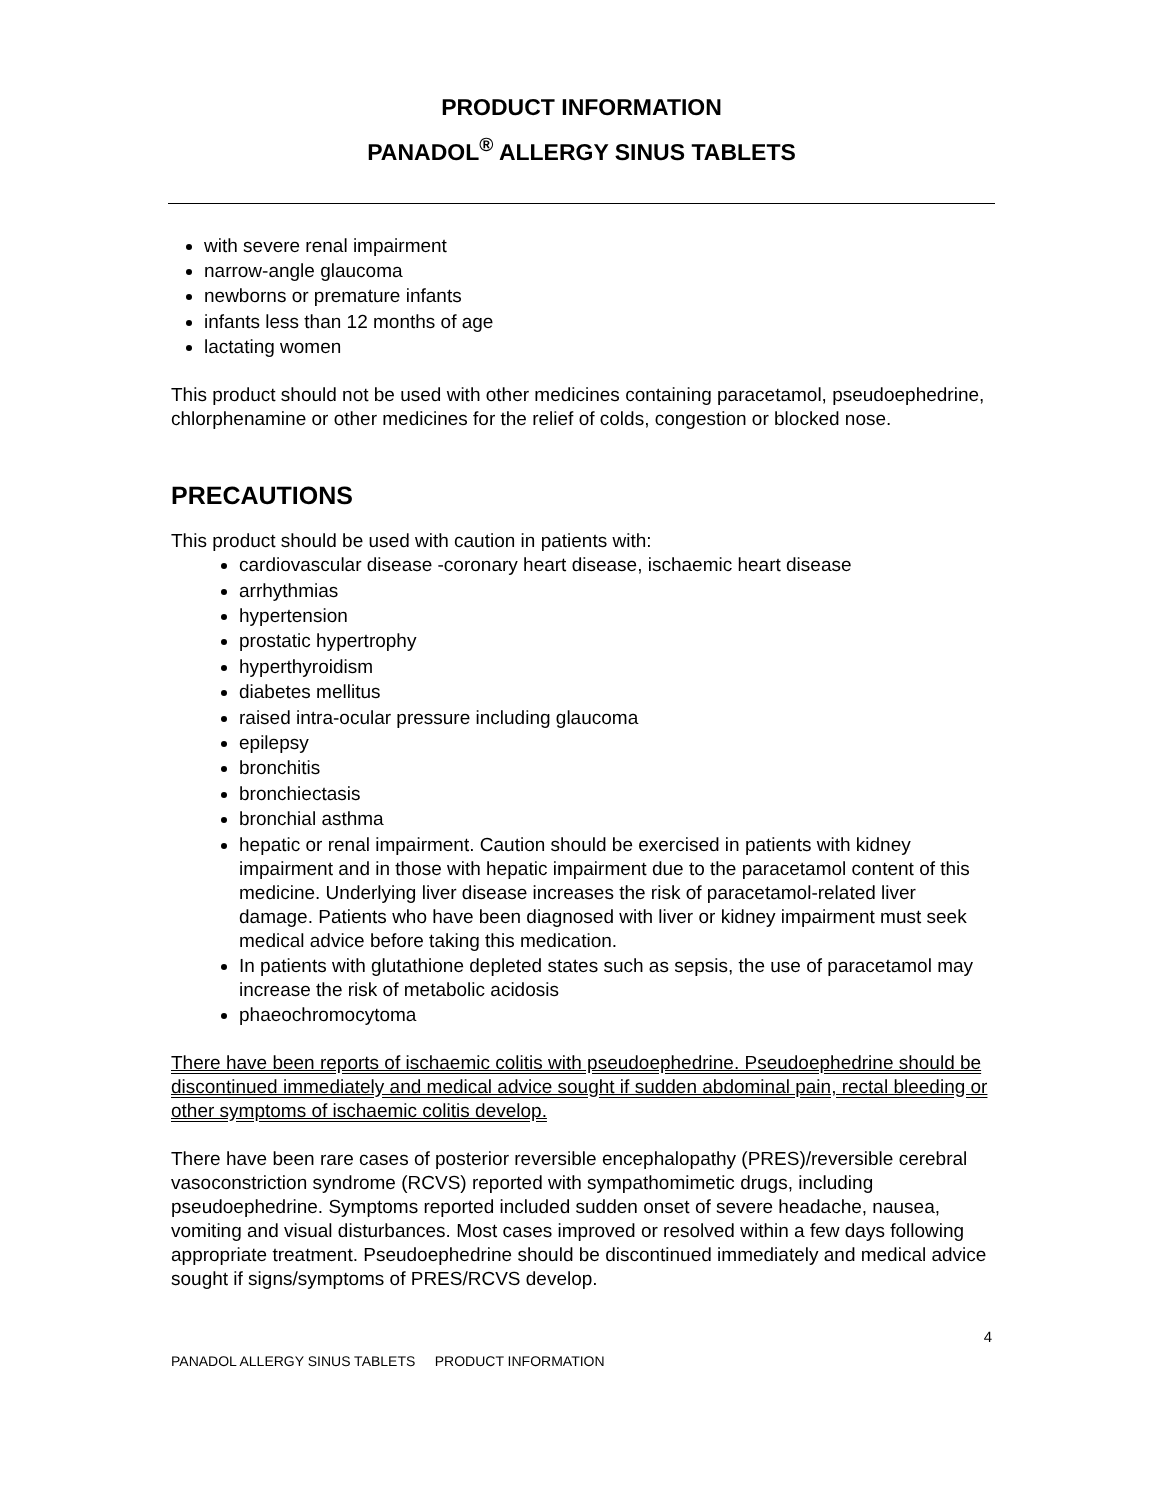PRODUCT INFORMATION
PANADOL<sup>®</sup> ALLERGY SINUS TABLETS
with severe renal impairment
narrow-angle glaucoma
newborns or premature infants
infants less than 12 months of age
lactating women
This product should not be used with other medicines containing paracetamol, pseudoephedrine, chlorphenamine or other medicines for the relief of colds, congestion or blocked nose.
PRECAUTIONS
This product should be used with caution in patients with:
cardiovascular disease -coronary heart disease, ischaemic heart disease
arrhythmias
hypertension
prostatic hypertrophy
hyperthyroidism
diabetes mellitus
raised intra-ocular pressure including glaucoma
epilepsy
bronchitis
bronchiectasis
bronchial asthma
hepatic or renal impairment. Caution should be exercised in patients with kidney impairment and in those with hepatic impairment due to the paracetamol content of this medicine. Underlying liver disease increases the risk of paracetamol-related liver damage. Patients who have been diagnosed with liver or kidney impairment must seek medical advice before taking this medication.
In patients with glutathione depleted states such as sepsis, the use of paracetamol may increase the risk of metabolic acidosis
phaeochromocytoma
There have been reports of ischaemic colitis with pseudoephedrine. Pseudoephedrine should be discontinued immediately and medical advice sought if sudden abdominal pain, rectal bleeding or other symptoms of ischaemic colitis develop.
There have been rare cases of posterior reversible encephalopathy (PRES)/reversible cerebral vasoconstriction syndrome (RCVS) reported with sympathomimetic drugs, including pseudoephedrine. Symptoms reported included sudden onset of severe headache, nausea, vomiting and visual disturbances. Most cases improved or resolved within a few days following appropriate treatment. Pseudoephedrine should be discontinued immediately and medical advice sought if signs/symptoms of PRES/RCVS develop.
4
PANADOL ALLERGY SINUS TABLETS PRODUCT INFORMATION